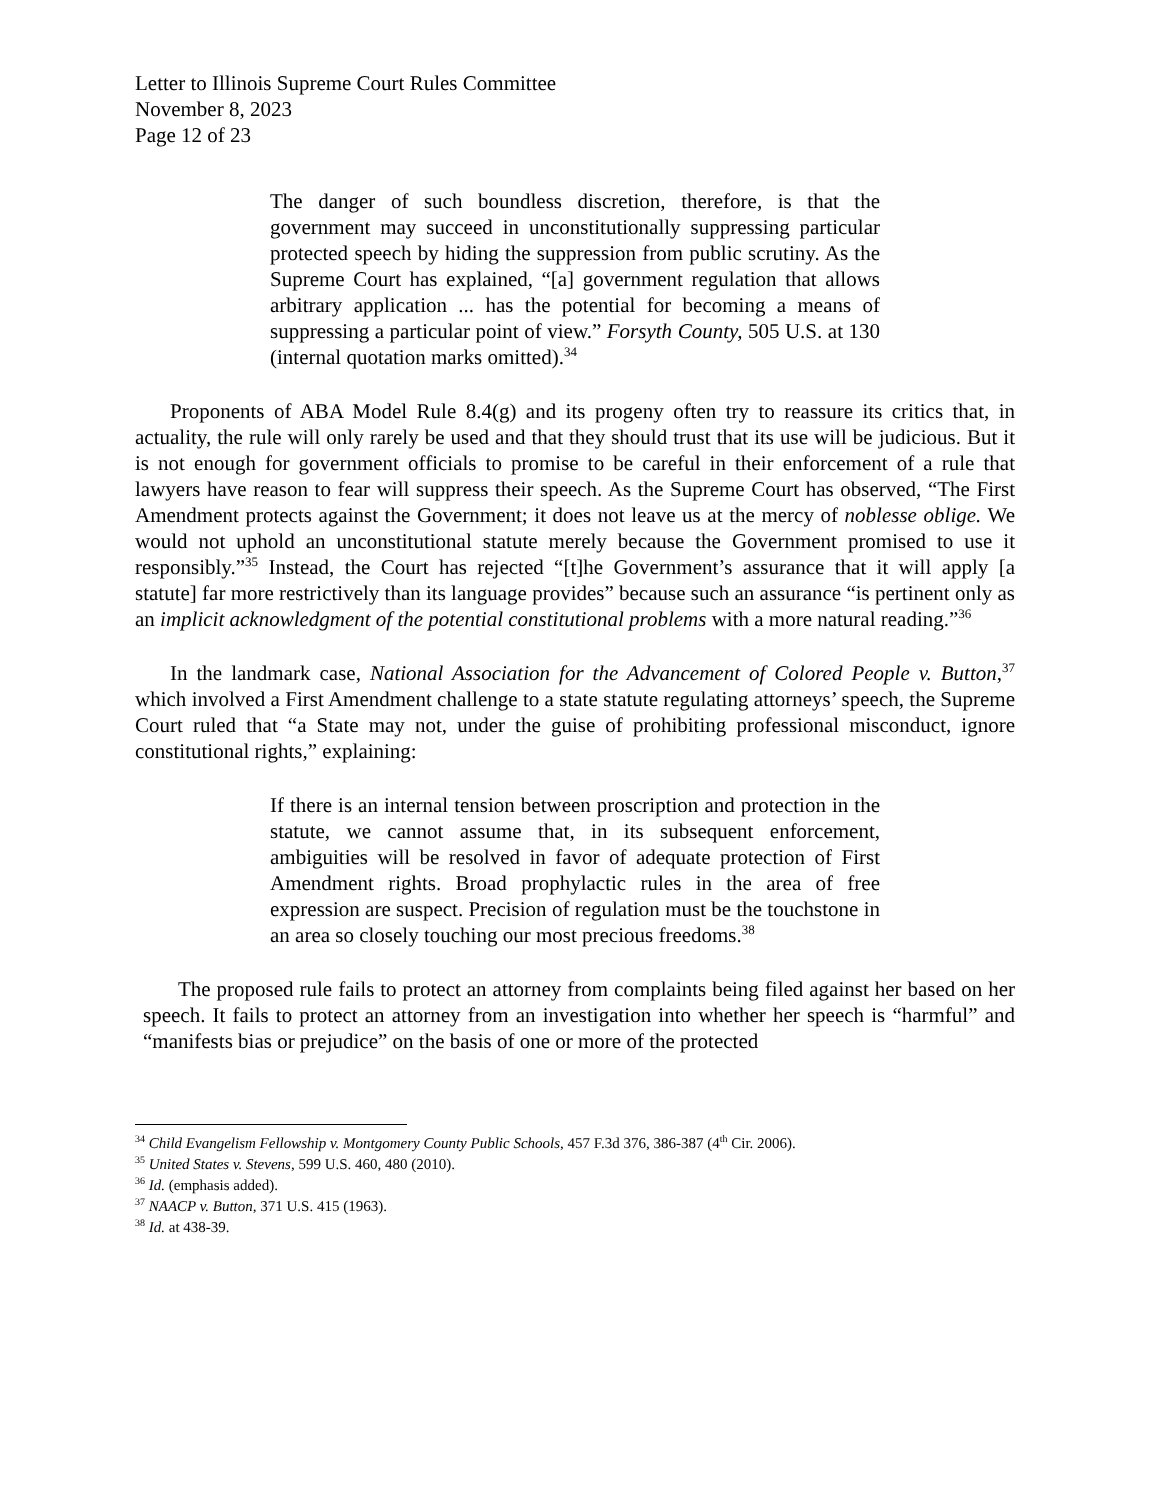Letter to Illinois Supreme Court Rules Committee
November 8, 2023
Page 12 of 23
The danger of such boundless discretion, therefore, is that the government may succeed in unconstitutionally suppressing particular protected speech by hiding the suppression from public scrutiny. As the Supreme Court has explained, “[a] government regulation that allows arbitrary application ... has the potential for becoming a means of suppressing a particular point of view.” Forsyth County, 505 U.S. at 130 (internal quotation marks omitted).<sup>34</sup>
Proponents of ABA Model Rule 8.4(g) and its progeny often try to reassure its critics that, in actuality, the rule will only rarely be used and that they should trust that its use will be judicious. But it is not enough for government officials to promise to be careful in their enforcement of a rule that lawyers have reason to fear will suppress their speech. As the Supreme Court has observed, “The First Amendment protects against the Government; it does not leave us at the mercy of noblesse oblige. We would not uphold an unconstitutional statute merely because the Government promised to use it responsibly.”<sup>35</sup> Instead, the Court has rejected “[t]he Government’s assurance that it will apply [a statute] far more restrictively than its language provides” because such an assurance “is pertinent only as an implicit acknowledgment of the potential constitutional problems with a more natural reading.”<sup>36</sup>
In the landmark case, National Association for the Advancement of Colored People v. Button,<sup>37</sup> which involved a First Amendment challenge to a state statute regulating attorneys’ speech, the Supreme Court ruled that “a State may not, under the guise of prohibiting professional misconduct, ignore constitutional rights,” explaining:
If there is an internal tension between proscription and protection in the statute, we cannot assume that, in its subsequent enforcement, ambiguities will be resolved in favor of adequate protection of First Amendment rights. Broad prophylactic rules in the area of free expression are suspect. Precision of regulation must be the touchstone in an area so closely touching our most precious freedoms.<sup>38</sup>
The proposed rule fails to protect an attorney from complaints being filed against her based on her speech. It fails to protect an attorney from an investigation into whether her speech is “harmful” and “manifests bias or prejudice” on the basis of one or more of the protected
<sup>34</sup> Child Evangelism Fellowship v. Montgomery County Public Schools, 457 F.3d 376, 386-387 (4<sup>th</sup> Cir. 2006).
<sup>35</sup> United States v. Stevens, 599 U.S. 460, 480 (2010).
<sup>36</sup> Id. (emphasis added).
<sup>37</sup> NAACP v. Button, 371 U.S. 415 (1963).
<sup>38</sup> Id. at 438-39.